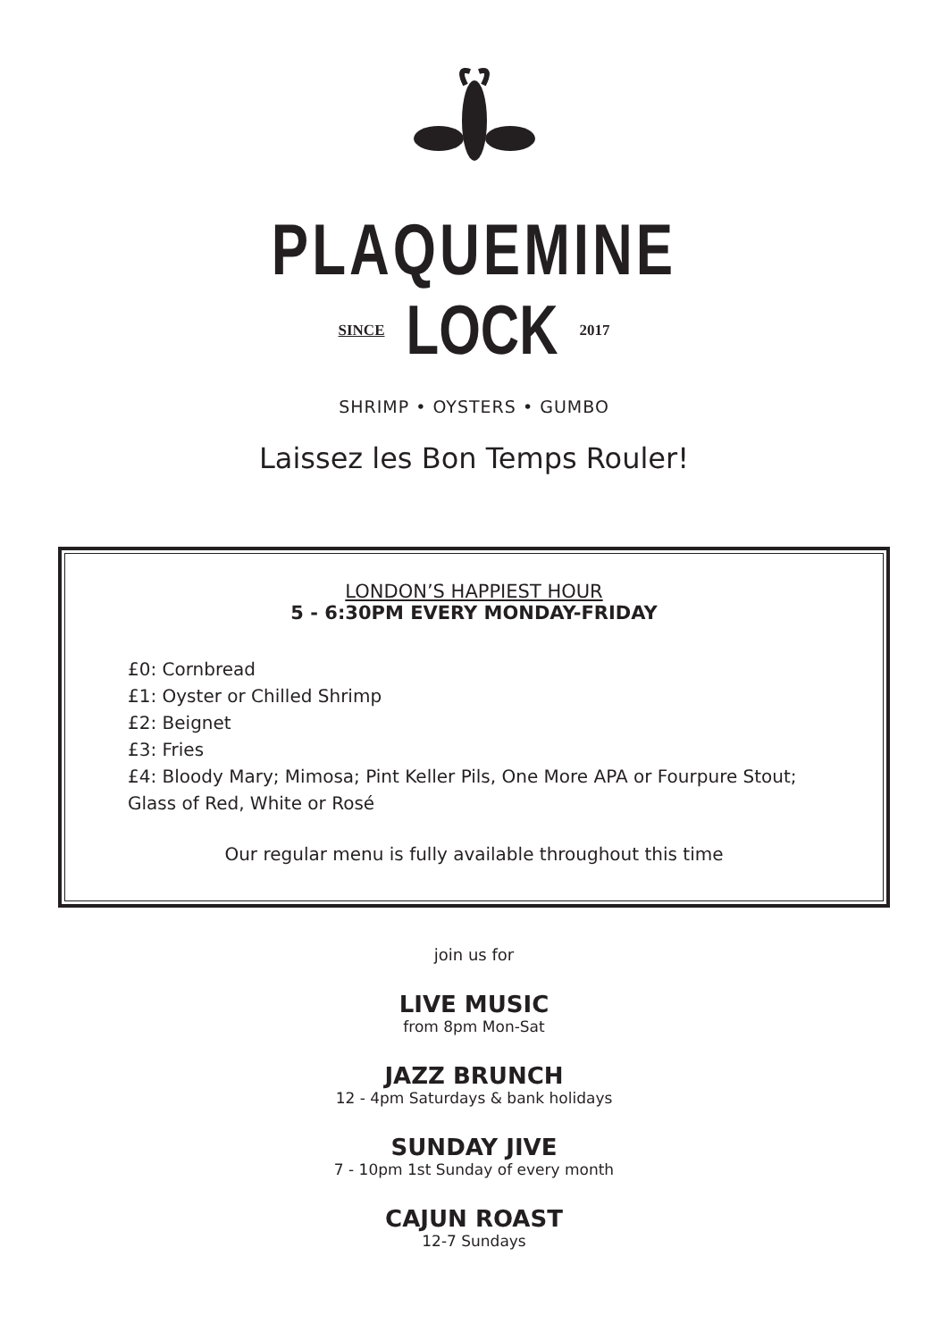PLAQUEMINE
SINCE LOCK 2017
SHRIMP • OYSTERS • GUMBO
Laissez les Bon Temps Rouler!
LONDON’S HAPPIEST HOUR
5 - 6:30PM EVERY MONDAY-FRIDAY
£0: Cornbread
£1: Oyster or Chilled Shrimp
£2: Beignet
£3: Fries
£4: Bloody Mary; Mimosa; Pint Keller Pils, One More APA or Fourpure Stout; Glass of Red, White or Rosé
Our regular menu is fully available throughout this time
join us for
LIVE MUSIC
from 8pm Mon-Sat
JAZZ BRUNCH
12 - 4pm Saturdays & bank holidays
SUNDAY JIVE
7 - 10pm 1st Sunday of every month
CAJUN ROAST
12-7 Sundays